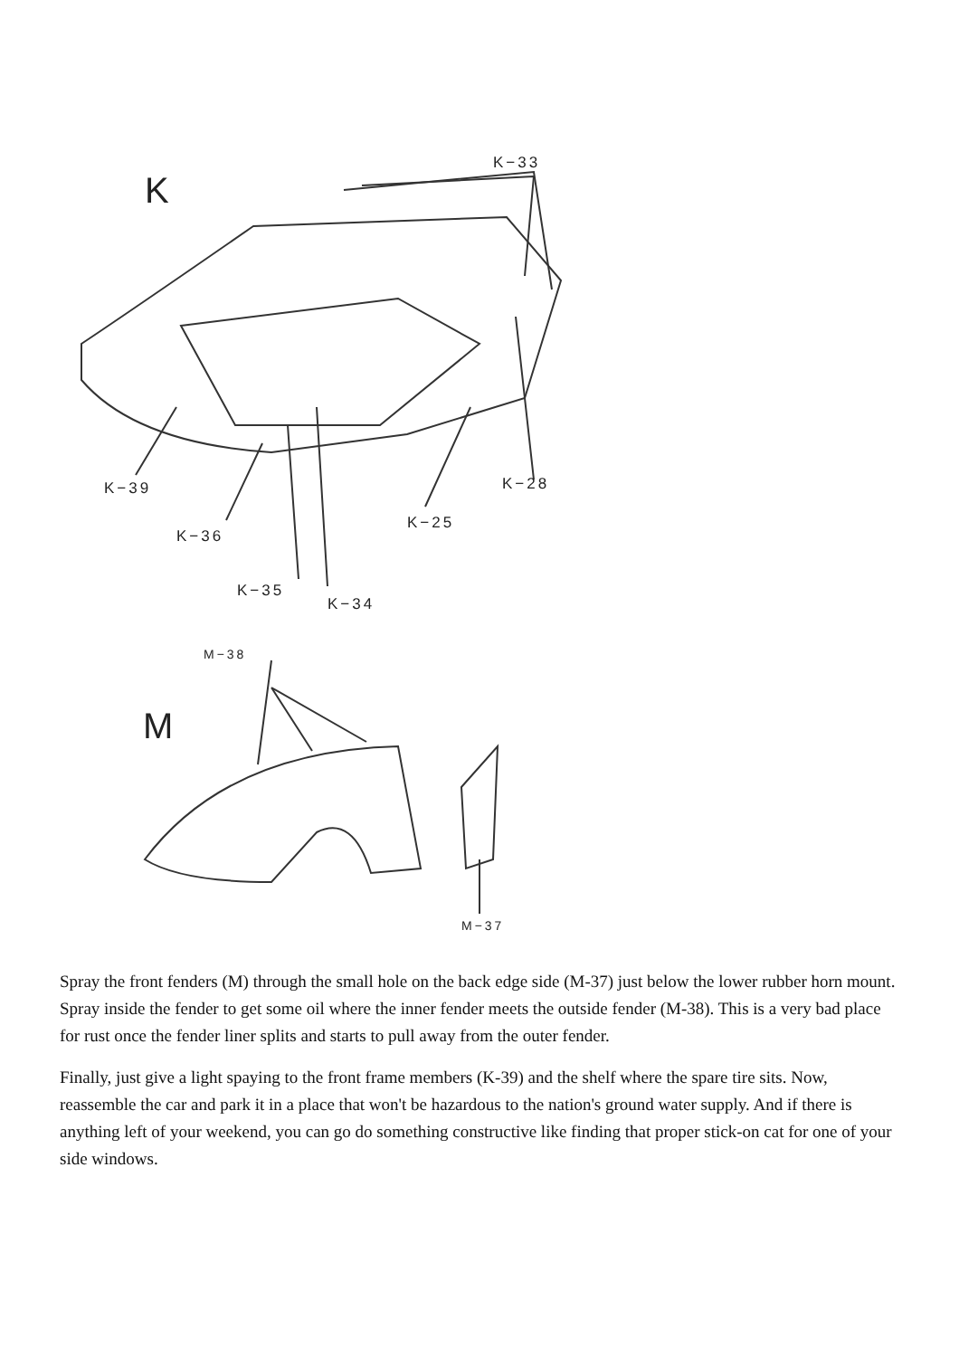K
K−33
K−39 K−28
K−25
K−36
K−35
K−34
M−38
M
M−37
Spray the front fenders (M) through the small hole on the back edge side (M-37) just below the lower rubber horn mount. Spray inside the fender to get some oil where the inner fender meets the outside fender (M-38). This is a very bad place for rust once the fender liner splits and starts to pull away from the outer fender.
Finally, just give a light spaying to the front frame members (K-39) and the shelf where the spare tire sits. Now, reassemble the car and park it in a place that won't be hazardous to the nation's ground water supply. And if there is anything left of your weekend, you can go do something constructive like finding that proper stick-on cat for one of your side windows.